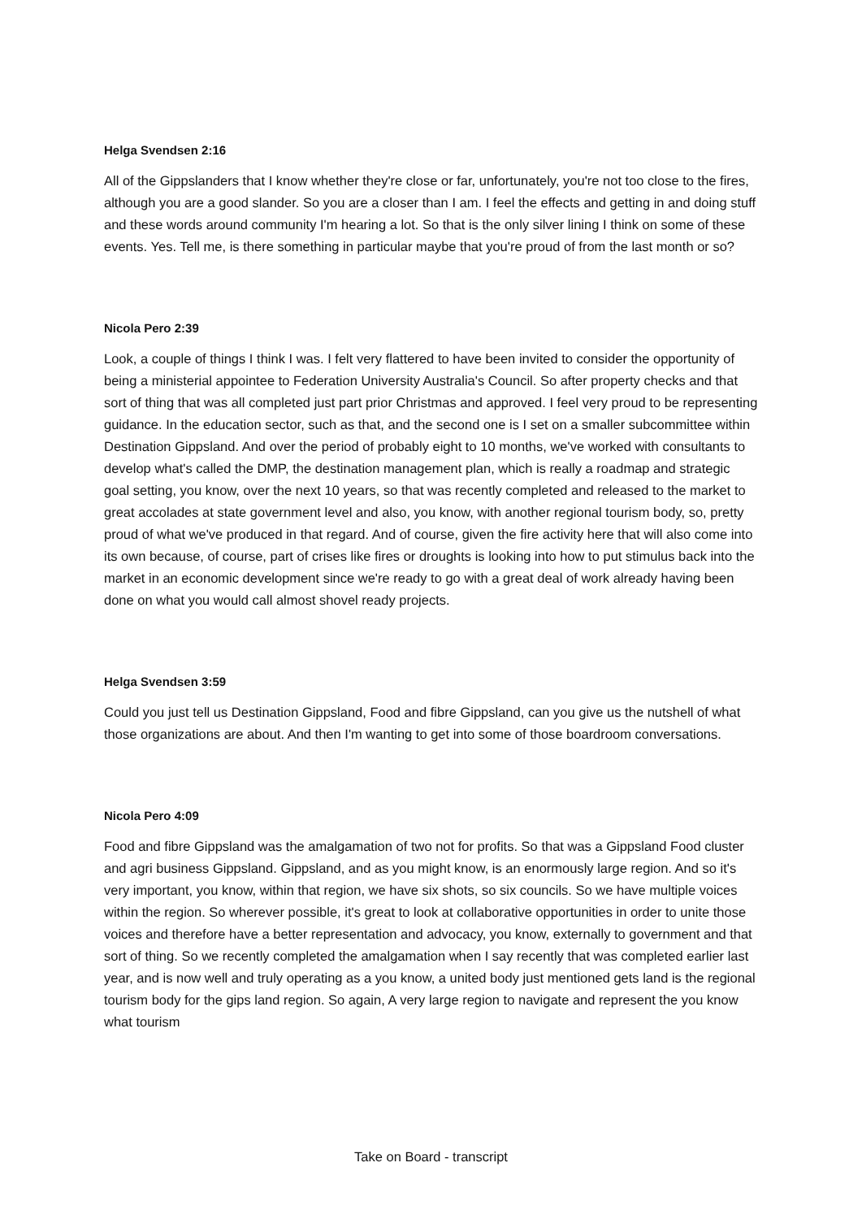Helga Svendsen 2:16
All of the Gippslanders that I know whether they're close or far, unfortunately, you're not too close to the fires, although you are a good slander. So you are a closer than I am. I feel the effects and getting in and doing stuff and these words around community I'm hearing a lot. So that is the only silver lining I think on some of these events. Yes. Tell me, is there something in particular maybe that you're proud of from the last month or so?
Nicola Pero 2:39
Look, a couple of things I think I was. I felt very flattered to have been invited to consider the opportunity of being a ministerial appointee to Federation University Australia's Council. So after property checks and that sort of thing that was all completed just part prior Christmas and approved. I feel very proud to be representing guidance. In the education sector, such as that, and the second one is I set on a smaller subcommittee within Destination Gippsland. And over the period of probably eight to 10 months, we've worked with consultants to develop what's called the DMP, the destination management plan, which is really a roadmap and strategic goal setting, you know, over the next 10 years, so that was recently completed and released to the market to great accolades at state government level and also, you know, with another regional tourism body, so, pretty proud of what we've produced in that regard. And of course, given the fire activity here that will also come into its own because, of course, part of crises like fires or droughts is looking into how to put stimulus back into the market in an economic development since we're ready to go with a great deal of work already having been done on what you would call almost shovel ready projects.
Helga Svendsen 3:59
Could you just tell us Destination Gippsland, Food and fibre Gippsland, can you give us the nutshell of what those organizations are about. And then I'm wanting to get into some of those boardroom conversations.
Nicola Pero 4:09
Food and fibre Gippsland was the amalgamation of two not for profits. So that was a Gippsland Food cluster and agri business Gippsland. Gippsland, and as you might know, is an enormously large region. And so it's very important, you know, within that region, we have six shots, so six councils. So we have multiple voices within the region. So wherever possible, it's great to look at collaborative opportunities in order to unite those voices and therefore have a better representation and advocacy, you know, externally to government and that sort of thing. So we recently completed the amalgamation when I say recently that was completed earlier last year, and is now well and truly operating as a you know, a united body just mentioned gets land is the regional tourism body for the gips land region. So again, A very large region to navigate and represent the you know what tourism
Take on Board - transcript